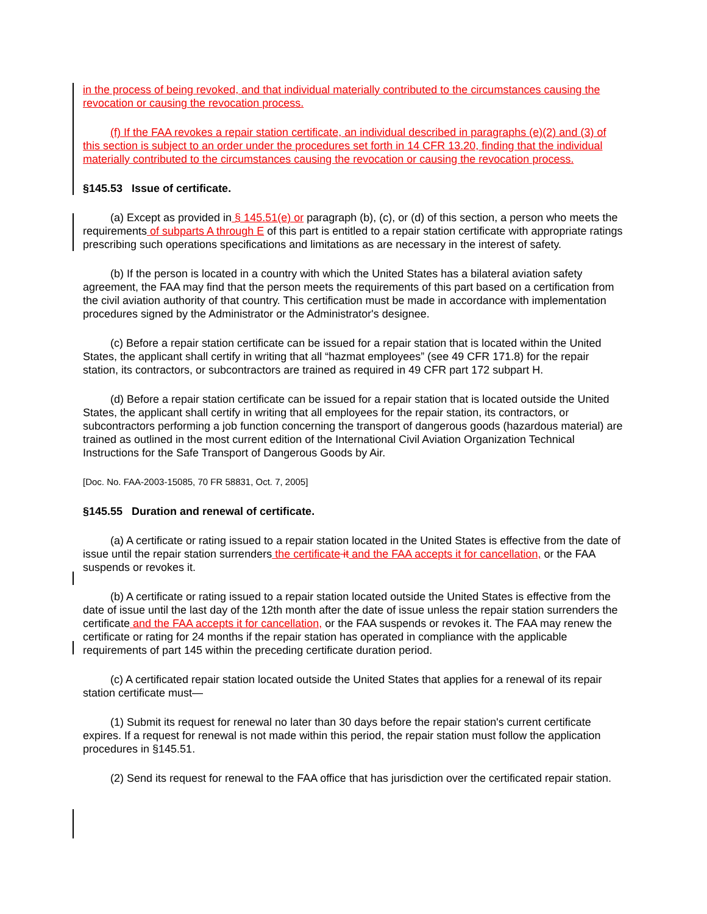in the process of being revoked, and that individual materially contributed to the circumstances causing the revocation or causing the revocation process.
(f) If the FAA revokes a repair station certificate, an individual described in paragraphs (e)(2) and (3) of this section is subject to an order under the procedures set forth in 14 CFR 13.20, finding that the individual materially contributed to the circumstances causing the revocation or causing the revocation process.
§145.53 Issue of certificate.
(a) Except as provided in § 145.51(e) or paragraph (b), (c), or (d) of this section, a person who meets the requirements of subparts A through E of this part is entitled to a repair station certificate with appropriate ratings prescribing such operations specifications and limitations as are necessary in the interest of safety.
(b) If the person is located in a country with which the United States has a bilateral aviation safety agreement, the FAA may find that the person meets the requirements of this part based on a certification from the civil aviation authority of that country. This certification must be made in accordance with implementation procedures signed by the Administrator or the Administrator's designee.
(c) Before a repair station certificate can be issued for a repair station that is located within the United States, the applicant shall certify in writing that all “hazmat employees” (see 49 CFR 171.8) for the repair station, its contractors, or subcontractors are trained as required in 49 CFR part 172 subpart H.
(d) Before a repair station certificate can be issued for a repair station that is located outside the United States, the applicant shall certify in writing that all employees for the repair station, its contractors, or subcontractors performing a job function concerning the transport of dangerous goods (hazardous material) are trained as outlined in the most current edition of the International Civil Aviation Organization Technical Instructions for the Safe Transport of Dangerous Goods by Air.
[Doc. No. FAA-2003-15085, 70 FR 58831, Oct. 7, 2005]
§145.55 Duration and renewal of certificate.
(a) A certificate or rating issued to a repair station located in the United States is effective from the date of issue until the repair station surrenders the certificate it and the FAA accepts it for cancellation, or the FAA suspends or revokes it.
(b) A certificate or rating issued to a repair station located outside the United States is effective from the date of issue until the last day of the 12th month after the date of issue unless the repair station surrenders the certificate and the FAA accepts it for cancellation, or the FAA suspends or revokes it. The FAA may renew the certificate or rating for 24 months if the repair station has operated in compliance with the applicable requirements of part 145 within the preceding certificate duration period.
(c) A certificated repair station located outside the United States that applies for a renewal of its repair station certificate must—
(1) Submit its request for renewal no later than 30 days before the repair station's current certificate expires. If a request for renewal is not made within this period, the repair station must follow the application procedures in §145.51.
(2) Send its request for renewal to the FAA office that has jurisdiction over the certificated repair station.